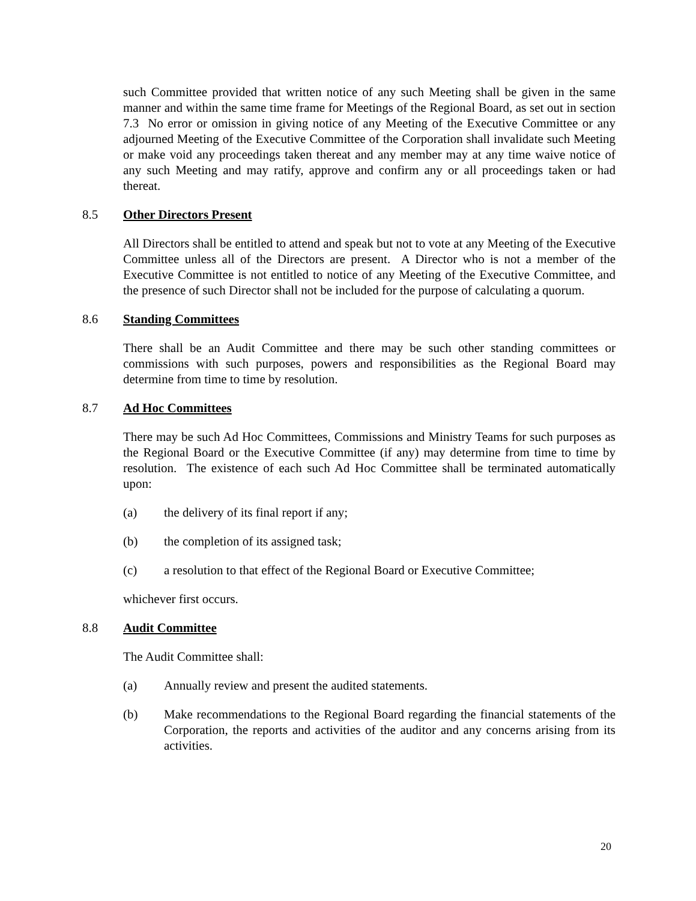such Committee provided that written notice of any such Meeting shall be given in the same manner and within the same time frame for Meetings of the Regional Board, as set out in section 7.3 No error or omission in giving notice of any Meeting of the Executive Committee or any adjourned Meeting of the Executive Committee of the Corporation shall invalidate such Meeting or make void any proceedings taken thereat and any member may at any time waive notice of any such Meeting and may ratify, approve and confirm any or all proceedings taken or had thereat.
8.5 Other Directors Present
All Directors shall be entitled to attend and speak but not to vote at any Meeting of the Executive Committee unless all of the Directors are present. A Director who is not a member of the Executive Committee is not entitled to notice of any Meeting of the Executive Committee, and the presence of such Director shall not be included for the purpose of calculating a quorum.
8.6 Standing Committees
There shall be an Audit Committee and there may be such other standing committees or commissions with such purposes, powers and responsibilities as the Regional Board may determine from time to time by resolution.
8.7 Ad Hoc Committees
There may be such Ad Hoc Committees, Commissions and Ministry Teams for such purposes as the Regional Board or the Executive Committee (if any) may determine from time to time by resolution. The existence of each such Ad Hoc Committee shall be terminated automatically upon:
(a) the delivery of its final report if any;
(b) the completion of its assigned task;
(c) a resolution to that effect of the Regional Board or Executive Committee;
whichever first occurs.
8.8 Audit Committee
The Audit Committee shall:
(a) Annually review and present the audited statements.
(b) Make recommendations to the Regional Board regarding the financial statements of the Corporation, the reports and activities of the auditor and any concerns arising from its activities.
20